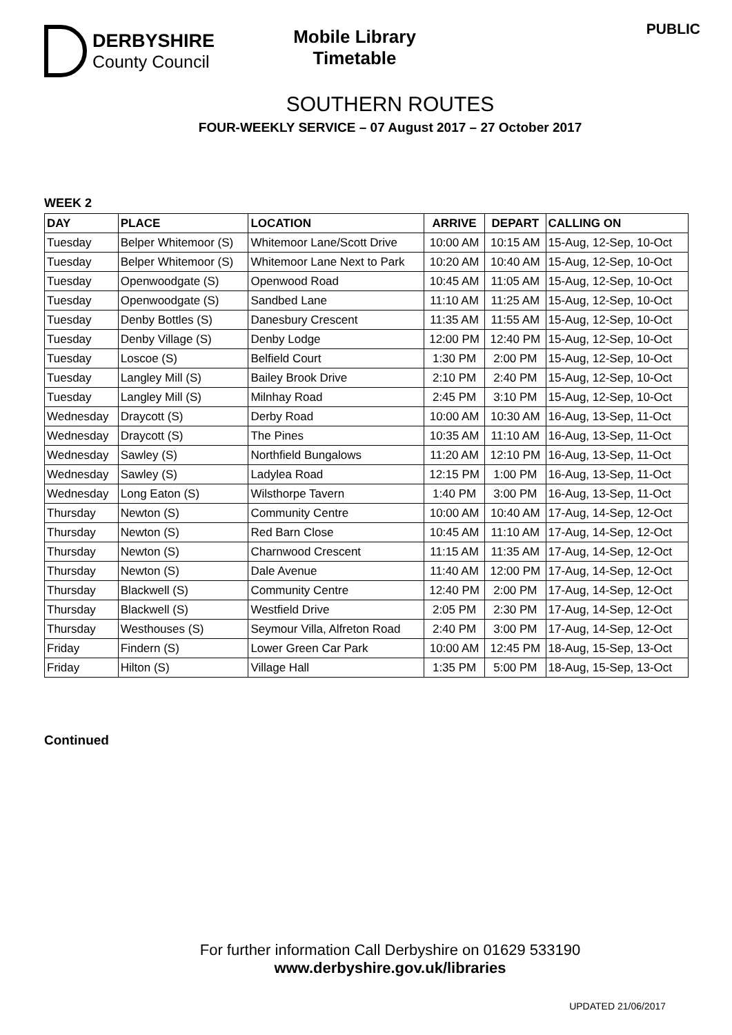DERBYSHIRE
County Council
Mobile Library
Timetable
PUBLIC
SOUTHERN ROUTES
FOUR-WEEKLY SERVICE – 07 August 2017 – 27 October 2017
WEEK 2
| DAY | PLACE | LOCATION | ARRIVE | DEPART | CALLING ON |
| --- | --- | --- | --- | --- | --- |
| Tuesday | Belper Whitemoor (S) | Whitemoor Lane/Scott Drive | 10:00 AM | 10:15 AM | 15-Aug, 12-Sep, 10-Oct |
| Tuesday | Belper Whitemoor (S) | Whitemoor Lane Next to Park | 10:20 AM | 10:40 AM | 15-Aug, 12-Sep, 10-Oct |
| Tuesday | Openwoodgate (S) | Openwood Road | 10:45 AM | 11:05 AM | 15-Aug, 12-Sep, 10-Oct |
| Tuesday | Openwoodgate (S) | Sandbed Lane | 11:10 AM | 11:25 AM | 15-Aug, 12-Sep, 10-Oct |
| Tuesday | Denby Bottles (S) | Danesbury Crescent | 11:35 AM | 11:55 AM | 15-Aug, 12-Sep, 10-Oct |
| Tuesday | Denby Village (S) | Denby Lodge | 12:00 PM | 12:40 PM | 15-Aug, 12-Sep, 10-Oct |
| Tuesday | Loscoe (S) | Belfield Court | 1:30 PM | 2:00 PM | 15-Aug, 12-Sep, 10-Oct |
| Tuesday | Langley Mill (S) | Bailey Brook Drive | 2:10 PM | 2:40 PM | 15-Aug, 12-Sep, 10-Oct |
| Tuesday | Langley Mill (S) | Milnhay Road | 2:45 PM | 3:10 PM | 15-Aug, 12-Sep, 10-Oct |
| Wednesday | Draycott (S) | Derby Road | 10:00 AM | 10:30 AM | 16-Aug, 13-Sep, 11-Oct |
| Wednesday | Draycott (S) | The Pines | 10:35 AM | 11:10 AM | 16-Aug, 13-Sep, 11-Oct |
| Wednesday | Sawley (S) | Northfield Bungalows | 11:20 AM | 12:10 PM | 16-Aug, 13-Sep, 11-Oct |
| Wednesday | Sawley (S) | Ladylea Road | 12:15 PM | 1:00 PM | 16-Aug, 13-Sep, 11-Oct |
| Wednesday | Long Eaton (S) | Wilsthorpe Tavern | 1:40 PM | 3:00 PM | 16-Aug, 13-Sep, 11-Oct |
| Thursday | Newton (S) | Community Centre | 10:00 AM | 10:40 AM | 17-Aug, 14-Sep, 12-Oct |
| Thursday | Newton (S) | Red Barn Close | 10:45 AM | 11:10 AM | 17-Aug, 14-Sep, 12-Oct |
| Thursday | Newton (S) | Charnwood Crescent | 11:15 AM | 11:35 AM | 17-Aug, 14-Sep, 12-Oct |
| Thursday | Newton (S) | Dale Avenue | 11:40 AM | 12:00 PM | 17-Aug, 14-Sep, 12-Oct |
| Thursday | Blackwell (S) | Community Centre | 12:40 PM | 2:00 PM | 17-Aug, 14-Sep, 12-Oct |
| Thursday | Blackwell (S) | Westfield Drive | 2:05 PM | 2:30 PM | 17-Aug, 14-Sep, 12-Oct |
| Thursday | Westhouses (S) | Seymour Villa, Alfreton Road | 2:40 PM | 3:00 PM | 17-Aug, 14-Sep, 12-Oct |
| Friday | Findern (S) | Lower Green Car Park | 10:00 AM | 12:45 PM | 18-Aug, 15-Sep, 13-Oct |
| Friday | Hilton (S) | Village Hall | 1:35 PM | 5:00 PM | 18-Aug, 15-Sep, 13-Oct |
Continued
For further information Call Derbyshire on 01629 533190
www.derbyshire.gov.uk/libraries
UPDATED 21/06/2017